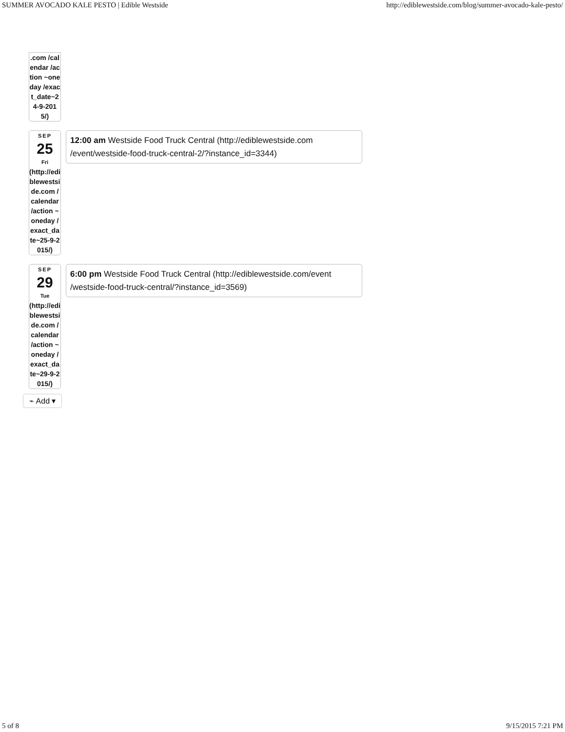SUMMER AVOCADO KALE PESTO | Edible Westside http://ediblewestside.com/blog/summer-avocado-kale-pesto/
.com /calendar /action ~oneday /exact_date~24-9-2015/)
SEP
25
Fri
(http://ediblewestside.com /calendar /action ~oneday /exact_date~25-9-2015/)
12:00 am Westside Food Truck Central (http://ediblewestside.com /event/westside-food-truck-central-2/?instance_id=3344)
SEP
29
Tue
(http://ediblewestside.com /calendar /action ~oneday /exact_date~29-9-2015/)
6:00 pm Westside Food Truck Central (http://ediblewestside.com/event /westside-food-truck-central/?instance_id=3569)
⌁ Add ▾
5 of 8 9/15/2015 7:21 PM